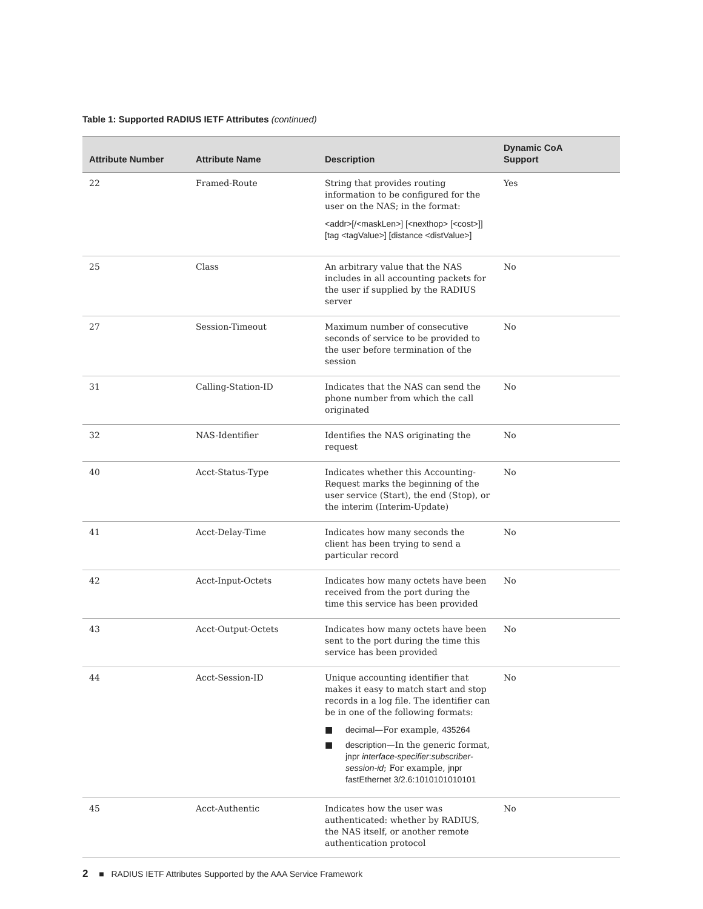Table 1: Supported RADIUS IETF Attributes (continued)
| Attribute Number | Attribute Name | Description | Dynamic CoA Support |
| --- | --- | --- | --- |
| 22 | Framed-Route | String that provides routing information to be configured for the user on the NAS; in the format: <addr>[/<maskLen>] [<nexthop> [<cost>]] [tag <tagValue>] [distance <distValue>] | Yes |
| 25 | Class | An arbitrary value that the NAS includes in all accounting packets for the user if supplied by the RADIUS server | No |
| 27 | Session-Timeout | Maximum number of consecutive seconds of service to be provided to the user before termination of the session | No |
| 31 | Calling-Station-ID | Indicates that the NAS can send the phone number from which the call originated | No |
| 32 | NAS-Identifier | Identifies the NAS originating the request | No |
| 40 | Acct-Status-Type | Indicates whether this Accounting-Request marks the beginning of the user service (Start), the end (Stop), or the interim (Interim-Update) | No |
| 41 | Acct-Delay-Time | Indicates how many seconds the client has been trying to send a particular record | No |
| 42 | Acct-Input-Octets | Indicates how many octets have been received from the port during the time this service has been provided | No |
| 43 | Acct-Output-Octets | Indicates how many octets have been sent to the port during the time this service has been provided | No |
| 44 | Acct-Session-ID | Unique accounting identifier that makes it easy to match start and stop records in a log file. The identifier can be in one of the following formats: ■ decimal —For example, 435264 ■ description —In the generic format, jnpr interface-specifier : subscriber-session-id ; For example, jnpr fastEthernet 3/2.6:1010101010101 | No |
| 45 | Acct-Authentic | Indicates how the user was authenticated: whether by RADIUS, the NAS itself, or another remote authentication protocol | No |
2 ■ RADIUS IETF Attributes Supported by the AAA Service Framework